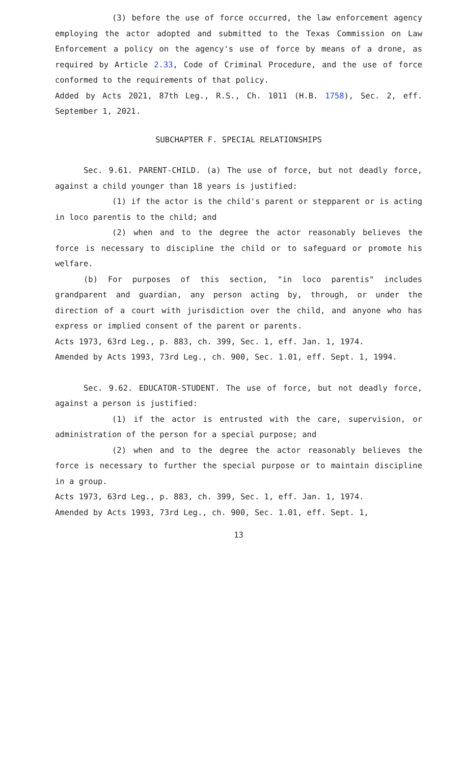(3) before the use of force occurred, the law enforcement agency employing the actor adopted and submitted to the Texas Commission on Law Enforcement a policy on the agency's use of force by means of a drone, as required by Article 2.33, Code of Criminal Procedure, and the use of force conformed to the requirements of that policy.
Added by Acts 2021, 87th Leg., R.S., Ch. 1011 (H.B. 1758), Sec. 2, eff. September 1, 2021.
SUBCHAPTER F. SPECIAL RELATIONSHIPS
Sec. 9.61. PARENT-CHILD. (a) The use of force, but not deadly force, against a child younger than 18 years is justified:
(1) if the actor is the child's parent or stepparent or is acting in loco parentis to the child; and
(2) when and to the degree the actor reasonably believes the force is necessary to discipline the child or to safeguard or promote his welfare.
(b) For purposes of this section, "in loco parentis" includes grandparent and guardian, any person acting by, through, or under the direction of a court with jurisdiction over the child, and anyone who has express or implied consent of the parent or parents.
Acts 1973, 63rd Leg., p. 883, ch. 399, Sec. 1, eff. Jan. 1, 1974.
Amended by Acts 1993, 73rd Leg., ch. 900, Sec. 1.01, eff. Sept. 1, 1994.
Sec. 9.62. EDUCATOR-STUDENT. The use of force, but not deadly force, against a person is justified:
(1) if the actor is entrusted with the care, supervision, or administration of the person for a special purpose; and
(2) when and to the degree the actor reasonably believes the force is necessary to further the special purpose or to maintain discipline in a group.
Acts 1973, 63rd Leg., p. 883, ch. 399, Sec. 1, eff. Jan. 1, 1974.
Amended by Acts 1993, 73rd Leg., ch. 900, Sec. 1.01, eff. Sept. 1,
13